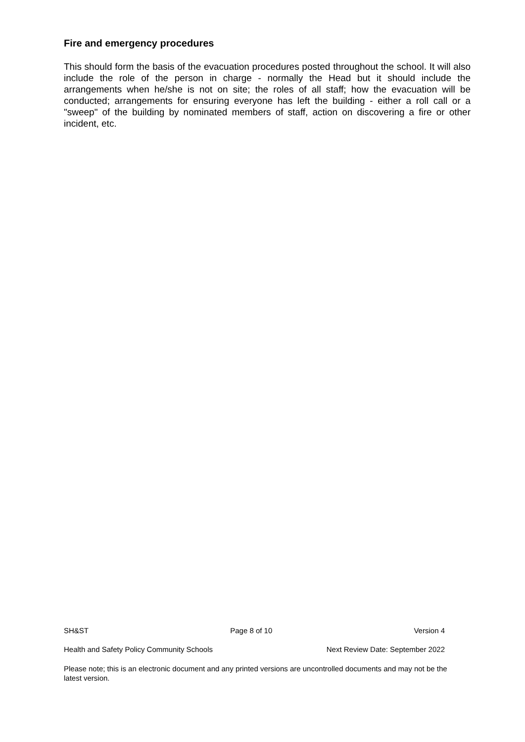Fire and emergency procedures
This should form the basis of the evacuation procedures posted throughout the school. It will also include the role of the person in charge - normally the Head but it should include the arrangements when he/she is not on site; the roles of all staff; how the evacuation will be conducted; arrangements for ensuring everyone has left the building - either a roll call or a "sweep" of the building by nominated members of staff, action on discovering a fire or other incident, etc.
SH&ST Page 8 of 10 Version 4
Health and Safety Policy Community Schools Next Review Date: September 2022
Please note; this is an electronic document and any printed versions are uncontrolled documents and may not be the latest version.